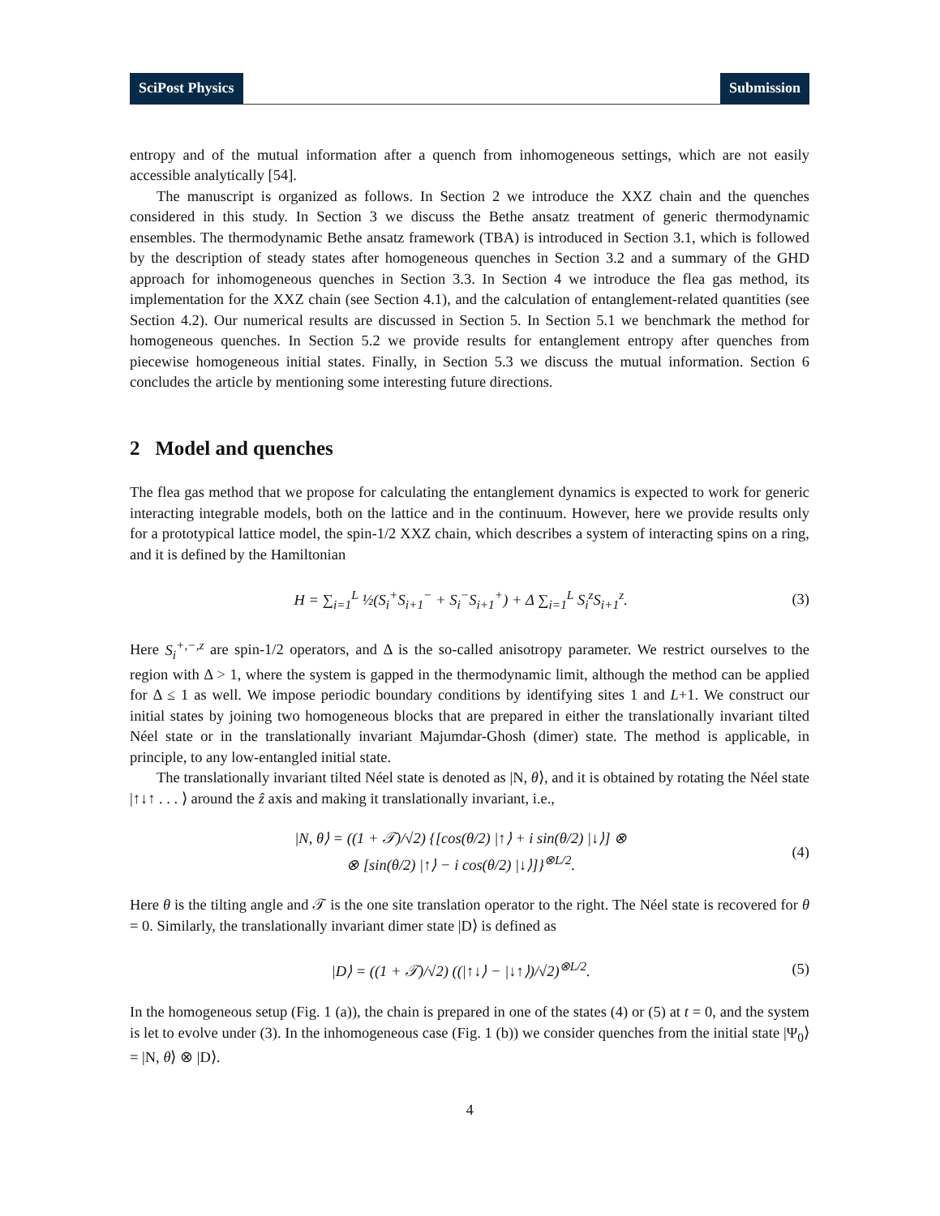SciPost Physics Submission
entropy and of the mutual information after a quench from inhomogeneous settings, which are not easily accessible analytically [54].
The manuscript is organized as follows. In Section 2 we introduce the XXZ chain and the quenches considered in this study. In Section 3 we discuss the Bethe ansatz treatment of generic thermodynamic ensembles. The thermodynamic Bethe ansatz framework (TBA) is introduced in Section 3.1, which is followed by the description of steady states after homogeneous quenches in Section 3.2 and a summary of the GHD approach for inhomogeneous quenches in Section 3.3. In Section 4 we introduce the flea gas method, its implementation for the XXZ chain (see Section 4.1), and the calculation of entanglement-related quantities (see Section 4.2). Our numerical results are discussed in Section 5. In Section 5.1 we benchmark the method for homogeneous quenches. In Section 5.2 we provide results for entanglement entropy after quenches from piecewise homogeneous initial states. Finally, in Section 5.3 we discuss the mutual information. Section 6 concludes the article by mentioning some interesting future directions.
2 Model and quenches
The flea gas method that we propose for calculating the entanglement dynamics is expected to work for generic interacting integrable models, both on the lattice and in the continuum. However, here we provide results only for a prototypical lattice model, the spin-1/2 XXZ chain, which describes a system of interacting spins on a ring, and it is defined by the Hamiltonian
H = ∑<sub>i=1</sub><sup>L</sup> ½(S<sub>i</sub><sup>+</sup>S<sub>i+1</sub><sup>−</sup> + S<sub>i</sub><sup>−</sup>S<sub>i+1</sub><sup>+</sup>) + Δ ∑<sub>i=1</sub><sup>L</sup> S<sub>i</sub><sup>z</sup>S<sub>i+1</sub><sup>z</sup>.
(3)
Here S<sub>i</sub><sup>+,−,z</sup> are spin-1/2 operators, and Δ is the so-called anisotropy parameter. We restrict ourselves to the region with Δ > 1, where the system is gapped in the thermodynamic limit, although the method can be applied for Δ ≤ 1 as well. We impose periodic boundary conditions by identifying sites 1 and L+1. We construct our initial states by joining two homogeneous blocks that are prepared in either the translationally invariant tilted Néel state or in the translationally invariant Majumdar-Ghosh (dimer) state. The method is applicable, in principle, to any low-entangled initial state.
The translationally invariant tilted Néel state is denoted as |N, θ⟩, and it is obtained by rotating the Néel state |↑↓↑ . . . ⟩ around the ẑ axis and making it translationally invariant, i.e.,
|N, θ⟩ = ((1 + 𝒯)/√2) {[cos(θ/2) |↑⟩ + i sin(θ/2) |↓⟩] ⊗
⊗ [sin(θ/2) |↑⟩ − i cos(θ/2) |↓⟩]}<sup>⊗L/2</sup>.
(4)
Here θ is the tilting angle and 𝒯 is the one site translation operator to the right. The Néel state is recovered for θ = 0. Similarly, the translationally invariant dimer state |D⟩ is defined as
|D⟩ = ((1 + 𝒯)/√2) ((|↑↓⟩ − |↓↑⟩)/√2)<sup>⊗L/2</sup>.
(5)
In the homogeneous setup (Fig. 1 (a)), the chain is prepared in one of the states (4) or (5) at t = 0, and the system is let to evolve under (3). In the inhomogeneous case (Fig. 1 (b)) we consider quenches from the initial state |Ψ<sub>0</sub>⟩ = |N, θ⟩ ⊗ |D⟩.
4